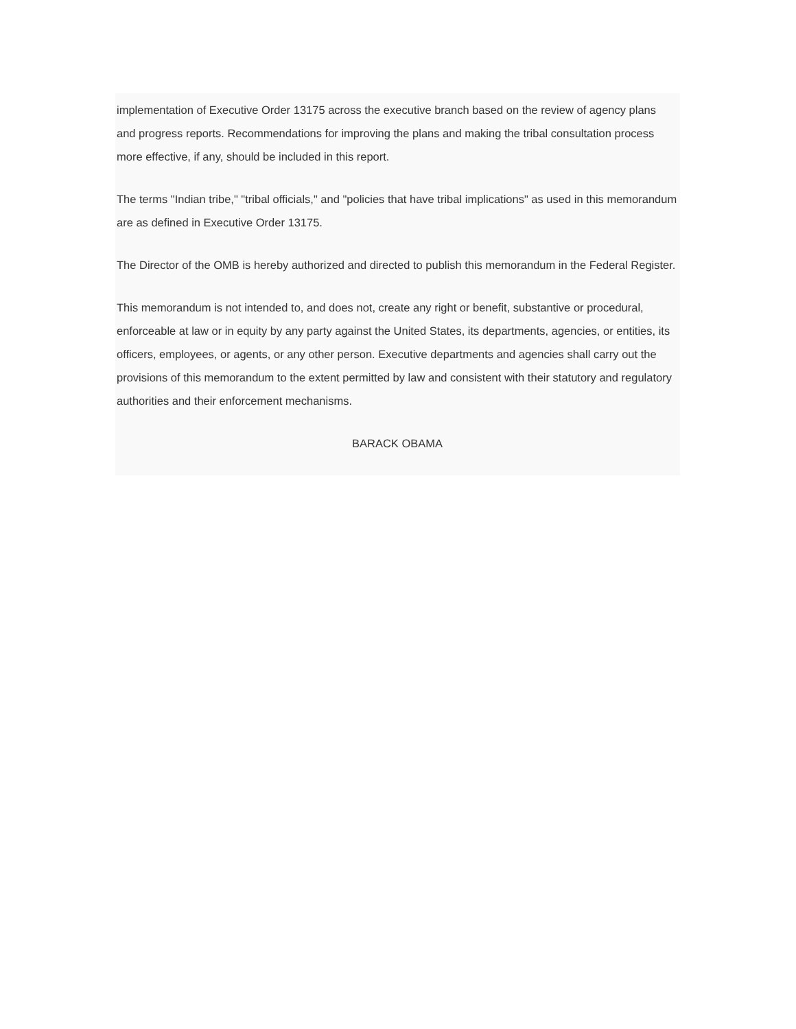implementation of Executive Order 13175 across the executive branch based on the review of agency plans and progress reports. Recommendations for improving the plans and making the tribal consultation process more effective, if any, should be included in this report.
The terms "Indian tribe," "tribal officials," and "policies that have tribal implications" as used in this memorandum are as defined in Executive Order 13175.
The Director of the OMB is hereby authorized and directed to publish this memorandum in the Federal Register.
This memorandum is not intended to, and does not, create any right or benefit, substantive or procedural, enforceable at law or in equity by any party against the United States, its departments, agencies, or entities, its officers, employees, or agents, or any other person. Executive departments and agencies shall carry out the provisions of this memorandum to the extent permitted by law and consistent with their statutory and regulatory authorities and their enforcement mechanisms.
BARACK OBAMA